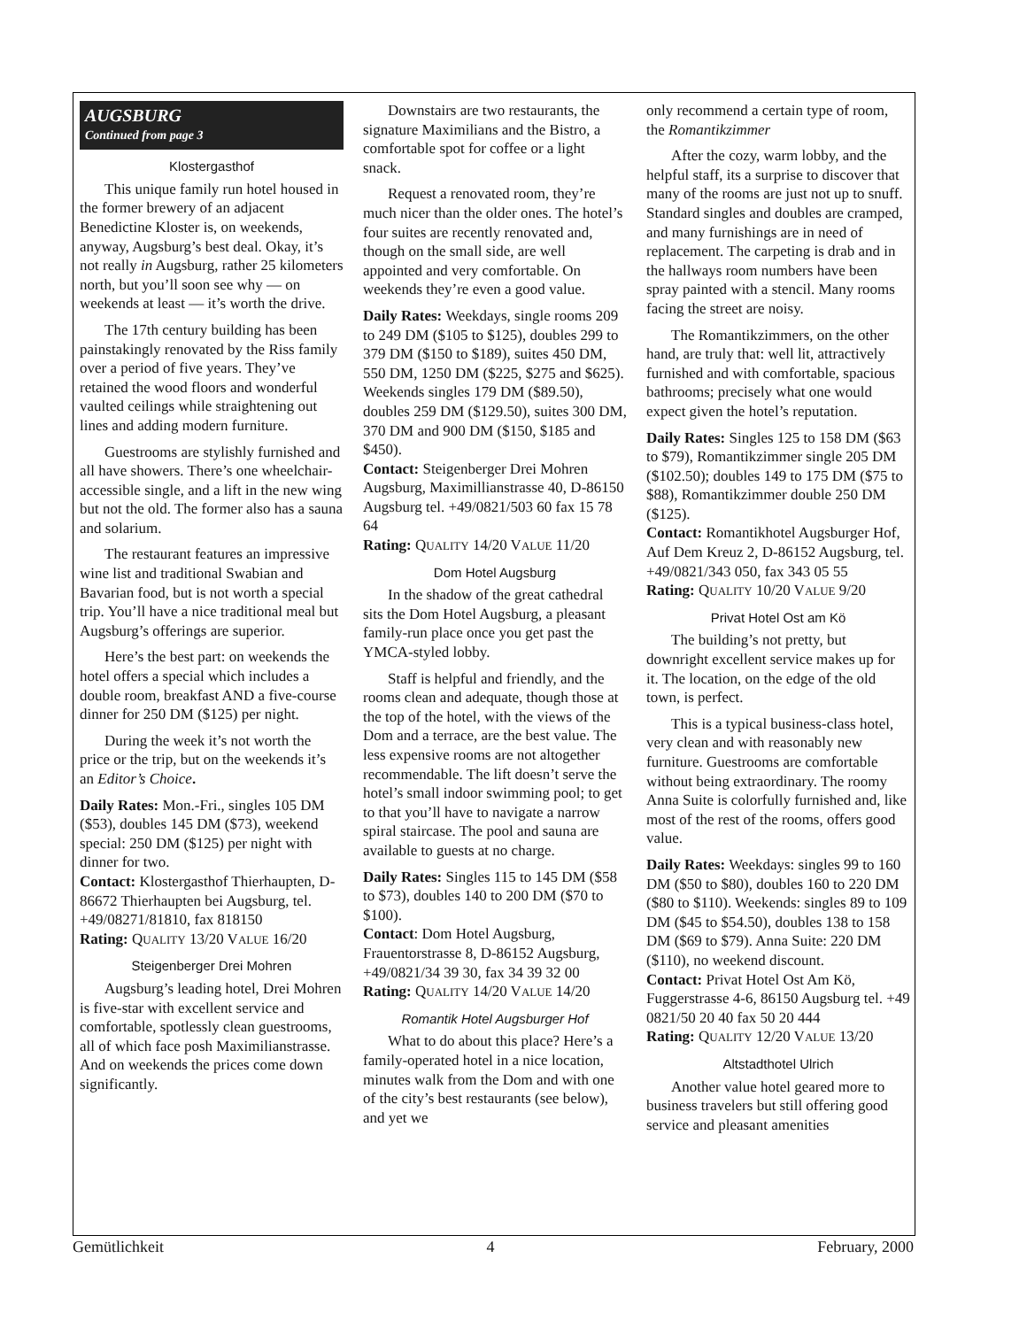AUGSBURG
Continued from page 3
Klostergasthof
This unique family run hotel housed in the former brewery of an adjacent Benedictine Kloster is, on weekends, anyway, Augsburg’s best deal. Okay, it’s not really in Augsburg, rather 25 kilometers north, but you’ll soon see why — on weekends at least — it’s worth the drive.
The 17th century building has been painstakingly renovated by the Riss family over a period of five years. They’ve retained the wood floors and wonderful vaulted ceilings while straightening out lines and adding modern furniture.
Guestrooms are stylishly furnished and all have showers. There’s one wheelchair-accessible single, and a lift in the new wing but not the old. The former also has a sauna and solarium.
The restaurant features an impressive wine list and traditional Swabian and Bavarian food, but is not worth a special trip. You’ll have a nice traditional meal but Augsburg’s offerings are superior.
Here’s the best part: on weekends the hotel offers a special which includes a double room, breakfast AND a five-course dinner for 250 DM ($125) per night.
During the week it’s not worth the price or the trip, but on the weekends it’s an Editor’s Choice.
Daily Rates: Mon.-Fri., singles 105 DM ($53), doubles 145 DM ($73), weekend special: 250 DM ($125) per night with dinner for two.
Contact: Klostergasthof Thierhaupten, D-86672 Thierhaupten bei Augsburg, tel. +49/08271/81810, fax 818150
Rating: QUALITY 13/20 VALUE 16/20
Steigenberger Drei Mohren
Augsburg’s leading hotel, Drei Mohren is five-star with excellent service and comfortable, spotlessly clean guestrooms, all of which face posh Maximilianstrasse. And on weekends the prices come down significantly.
Downstairs are two restaurants, the signature Maximilians and the Bistro, a comfortable spot for coffee or a light snack.
Request a renovated room, they’re much nicer than the older ones. The hotel’s four suites are recently renovated and, though on the small side, are well appointed and very comfortable. On weekends they’re even a good value.
Daily Rates: Weekdays, single rooms 209 to 249 DM ($105 to $125), doubles 299 to 379 DM ($150 to $189), suites 450 DM, 550 DM, 1250 DM ($225, $275 and $625). Weekends singles 179 DM ($89.50), doubles 259 DM ($129.50), suites 300 DM, 370 DM and 900 DM ($150, $185 and $450).
Contact: Steigenberger Drei Mohren Augsburg, Maximillianstrasse 40, D-86150 Augsburg tel. +49/0821/503 60 fax 15 78 64
Rating: QUALITY 14/20 VALUE 11/20
Dom Hotel Augsburg
In the shadow of the great cathedral sits the Dom Hotel Augsburg, a pleasant family-run place once you get past the YMCA-styled lobby.
Staff is helpful and friendly, and the rooms clean and adequate, though those at the top of the hotel, with the views of the Dom and a terrace, are the best value. The less expensive rooms are not altogether recommendable. The lift doesn’t serve the hotel’s small indoor swimming pool; to get to that you’ll have to navigate a narrow spiral staircase. The pool and sauna are available to guests at no charge.
Daily Rates: Singles 115 to 145 DM ($58 to $73), doubles 140 to 200 DM ($70 to $100).
Contact: Dom Hotel Augsburg, Frauentorstrasse 8, D-86152 Augsburg, +49/0821/34 39 30, fax 34 39 32 00
Rating: QUALITY 14/20 VALUE 14/20
Romantik Hotel Augsburger Hof
What to do about this place? Here’s a family-operated hotel in a nice location, minutes walk from the Dom and with one of the city’s best restaurants (see below), and yet we
only recommend a certain type of room, the Romantikzimmer
After the cozy, warm lobby, and the helpful staff, its a surprise to discover that many of the rooms are just not up to snuff. Standard singles and doubles are cramped, and many furnishings are in need of replacement. The carpeting is drab and in the hallways room numbers have been spray painted with a stencil. Many rooms facing the street are noisy.
The Romantikzimmers, on the other hand, are truly that: well lit, attractively furnished and with comfortable, spacious bathrooms; precisely what one would expect given the hotel’s reputation.
Daily Rates: Singles 125 to 158 DM ($63 to $79), Romantikzimmer single 205 DM ($102.50); doubles 149 to 175 DM ($75 to $88), Romantikzimmer double 250 DM ($125).
Contact: Romantikhotel Augsburger Hof, Auf Dem Kreuz 2, D-86152 Augsburg, tel. +49/0821/343 050, fax 343 05 55
Rating: QUALITY 10/20 VALUE 9/20
Privat Hotel Ost am Kö
The building’s not pretty, but downright excellent service makes up for it. The location, on the edge of the old town, is perfect.
This is a typical business-class hotel, very clean and with reasonably new furniture. Guestrooms are comfortable without being extraordinary. The roomy Anna Suite is colorfully furnished and, like most of the rest of the rooms, offers good value.
Daily Rates: Weekdays: singles 99 to 160 DM ($50 to $80), doubles 160 to 220 DM ($80 to $110). Weekends: singles 89 to 109 DM ($45 to $54.50), doubles 138 to 158 DM ($69 to $79). Anna Suite: 220 DM ($110), no weekend discount.
Contact: Privat Hotel Ost Am Kö, Fuggerstrasse 4-6, 86150 Augsburg tel. +49 0821/50 20 40 fax 50 20 444
Rating: QUALITY 12/20 VALUE 13/20
Altstadthotel Ulrich
Another value hotel geared more to business travelers but still offering good service and pleasant amenities
Gemütlichkeit 4 February, 2000